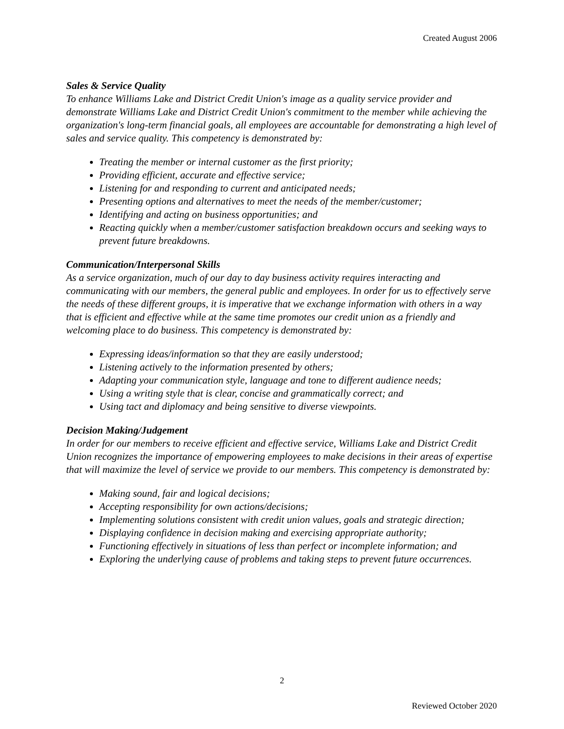Created August 2006
Sales & Service Quality
To enhance Williams Lake and District Credit Union's image as a quality service provider and demonstrate Williams Lake and District Credit Union's commitment to the member while achieving the organization's long-term financial goals, all employees are accountable for demonstrating a high level of sales and service quality. This competency is demonstrated by:
Treating the member or internal customer as the first priority;
Providing efficient, accurate and effective service;
Listening for and responding to current and anticipated needs;
Presenting options and alternatives to meet the needs of the member/customer;
Identifying and acting on business opportunities; and
Reacting quickly when a member/customer satisfaction breakdown occurs and seeking ways to prevent future breakdowns.
Communication/Interpersonal Skills
As a service organization, much of our day to day business activity requires interacting and communicating with our members, the general public and employees. In order for us to effectively serve the needs of these different groups, it is imperative that we exchange information with others in a way that is efficient and effective while at the same time promotes our credit union as a friendly and welcoming place to do business. This competency is demonstrated by:
Expressing ideas/information so that they are easily understood;
Listening actively to the information presented by others;
Adapting your communication style, language and tone to different audience needs;
Using a writing style that is clear, concise and grammatically correct; and
Using tact and diplomacy and being sensitive to diverse viewpoints.
Decision Making/Judgement
In order for our members to receive efficient and effective service, Williams Lake and District Credit Union recognizes the importance of empowering employees to make decisions in their areas of expertise that will maximize the level of service we provide to our members. This competency is demonstrated by:
Making sound, fair and logical decisions;
Accepting responsibility for own actions/decisions;
Implementing solutions consistent with credit union values, goals and strategic direction;
Displaying confidence in decision making and exercising appropriate authority;
Functioning effectively in situations of less than perfect or incomplete information; and
Exploring the underlying cause of problems and taking steps to prevent future occurrences.
2
Reviewed October 2020